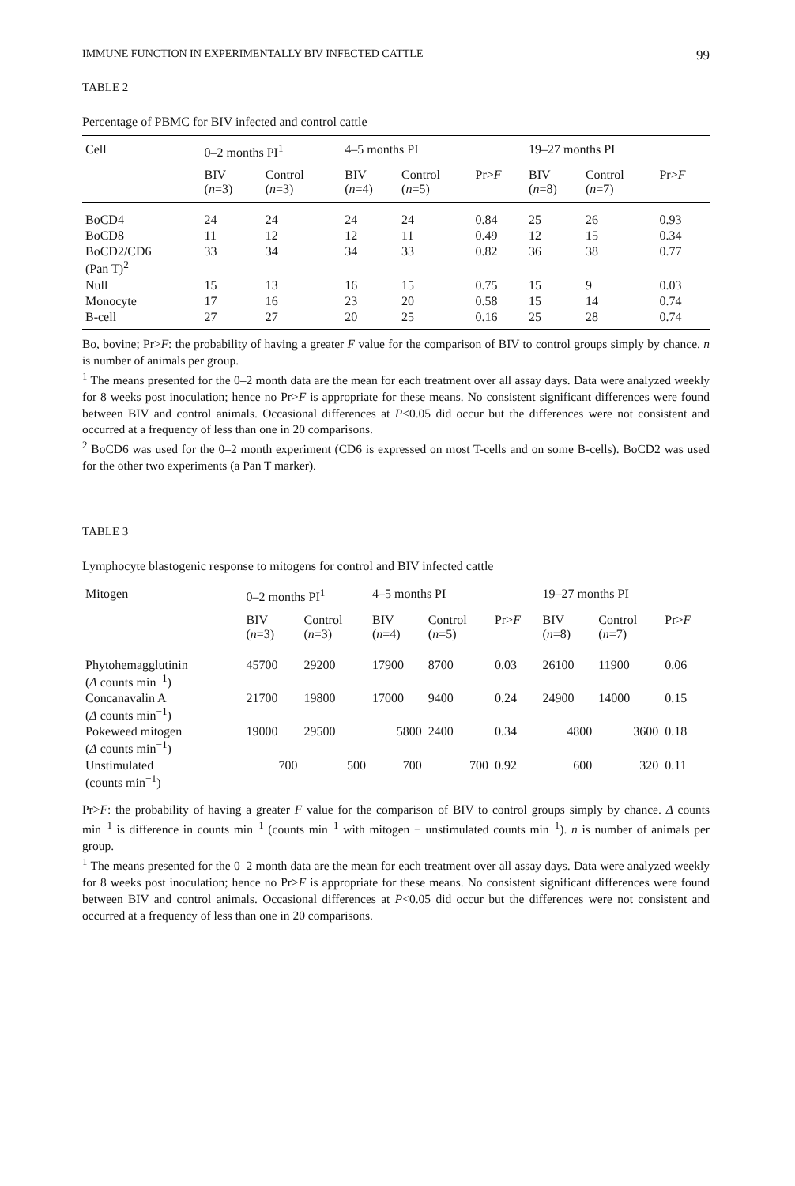IMMUNE FUNCTION IN EXPERIMENTALLY BIV INFECTED CATTLE 99
TABLE 2
Percentage of PBMC for BIV infected and control cattle
| Cell | 0–2 months PI<sup>1</sup> | | 4–5 months PI | | | 19–27 months PI | | |
| --- | --- | --- | --- | --- | --- | --- | --- | --- |
| | BIV ( n =3) | Control ( n =3) | BIV ( n =4) | Control ( n =5) | Pr> F | BIV ( n =8) | Control ( n =7) | Pr> F |
| BoCD4 | 24 | 24 | 24 | 24 | 0.84 | 25 | 26 | 0.93 |
| BoCD8 | 11 | 12 | 12 | 11 | 0.49 | 12 | 15 | 0.34 |
| BoCD2/CD6 (Pan T)<sup>2</sup> | 33 | 34 | 34 | 33 | 0.82 | 36 | 38 | 0.77 |
| Null | 15 | 13 | 16 | 15 | 0.75 | 15 | 9 | 0.03 |
| Monocyte | 17 | 16 | 23 | 20 | 0.58 | 15 | 14 | 0.74 |
| B-cell | 27 | 27 | 20 | 25 | 0.16 | 25 | 28 | 0.74 |
Bo, bovine; Pr>F: the probability of having a greater F value for the comparison of BIV to control groups simply by chance. n is number of animals per group.
<sup>1</sup> The means presented for the 0–2 month data are the mean for each treatment over all assay days. Data were analyzed weekly for 8 weeks post inoculation; hence no Pr>F is appropriate for these means. No consistent significant differences were found between BIV and control animals. Occasional differences at P<0.05 did occur but the differences were not consistent and occurred at a frequency of less than one in 20 comparisons.
<sup>2</sup> BoCD6 was used for the 0–2 month experiment (CD6 is expressed on most T-cells and on some B-cells). BoCD2 was used for the other two experiments (a Pan T marker).
TABLE 3
Lymphocyte blastogenic response to mitogens for control and BIV infected cattle
| Mitogen | 0–2 months PI<sup>1</sup> | | 4–5 months PI | | | 19–27 months PI | | |
| --- | --- | --- | --- | --- | --- | --- | --- | --- |
| | BIV ( n =3) | Control ( n =3) | BIV ( n =4) | Control ( n =5) | Pr> F | BIV ( n =8) | Control ( n =7) | Pr> F |
| Phytohemagglutinin ( Δ counts min<sup>−1</sup>) | 45700 | 29200 | 17900 | 8700 | 0.03 | 26100 | 11900 | 0.06 |
| Concanavalin A ( Δ counts min<sup>−1</sup>) | 21700 | 19800 | 17000 | 9400 | 0.24 | 24900 | 14000 | 0.15 |
| Pokeweed mitogen ( Δ counts min<sup>−1</sup>) | 19000 | 29500 | 5800 | 2400 | 0.34 | 4800 | 3600 | 0.18 |
| Unstimulated (counts min<sup>−1</sup>) | 700 | 500 | 700 | 700 | 0.92 | 600 | 320 | 0.11 |
Pr>F: the probability of having a greater F value for the comparison of BIV to control groups simply by chance. Δ counts min<sup>−1</sup> is difference in counts min<sup>−1</sup> (counts min<sup>−1</sup> with mitogen − unstimulated counts min<sup>−1</sup>). n is number of animals per group.
<sup>1</sup> The means presented for the 0–2 month data are the mean for each treatment over all assay days. Data were analyzed weekly for 8 weeks post inoculation; hence no Pr>F is appropriate for these means. No consistent significant differences were found between BIV and control animals. Occasional differences at P<0.05 did occur but the differences were not consistent and occurred at a frequency of less than one in 20 comparisons.